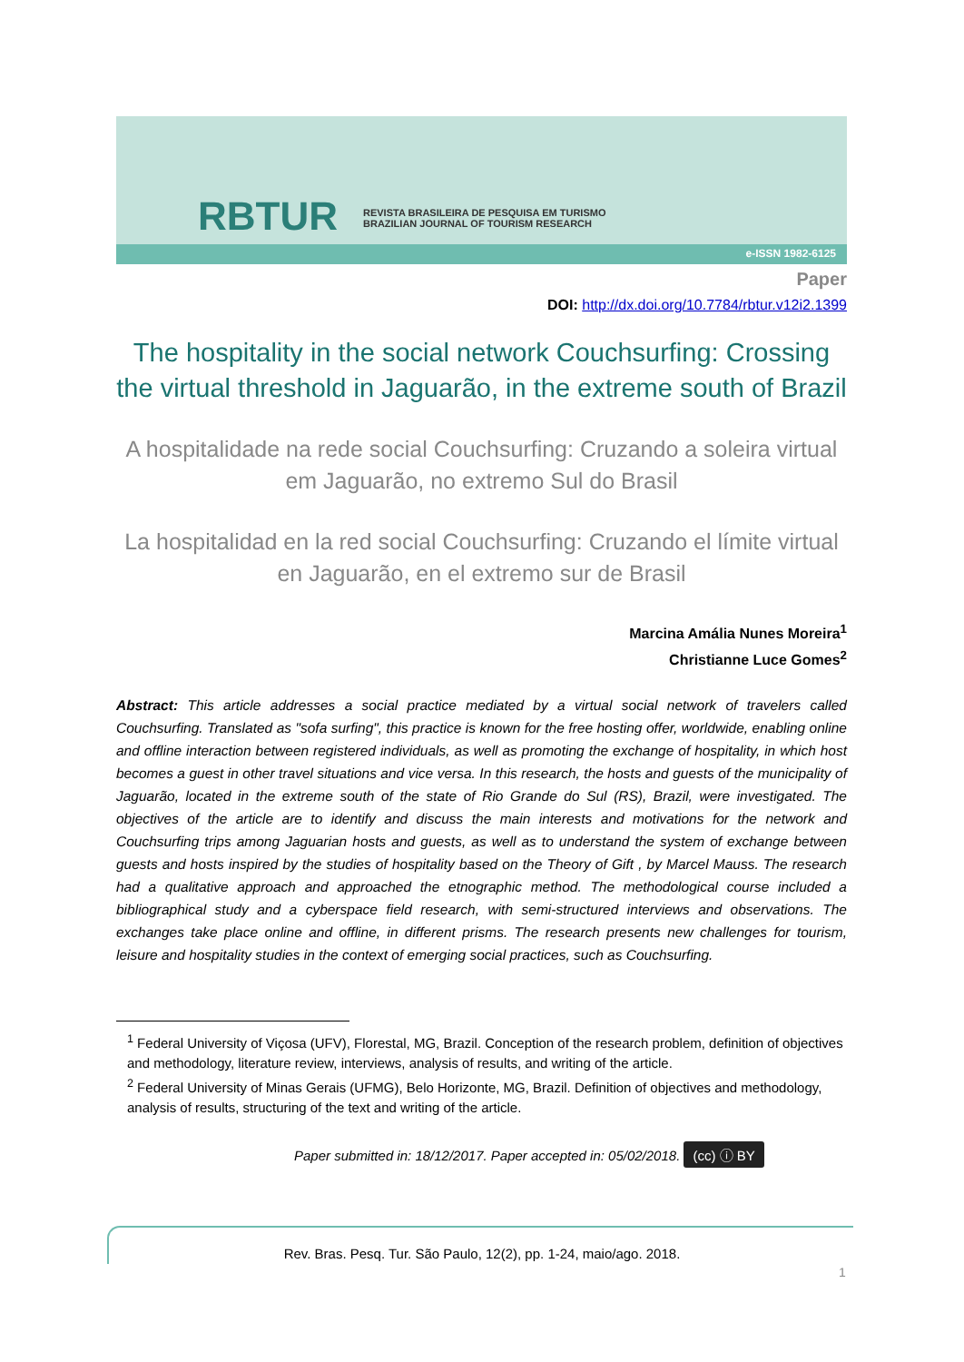RBTUR
REVISTA BRASILEIRA DE PESQUISA EM TURISMO
BRAZILIAN JOURNAL OF TOURISM RESEARCH
e-ISSN 1982-6125
Paper
DOI: http://dx.doi.org/10.7784/rbtur.v12i2.1399
The hospitality in the social network Couchsurfing: Crossing the virtual threshold in Jaguarão, in the extreme south of Brazil
A hospitalidade na rede social Couchsurfing: Cruzando a soleira virtual em Jaguarão, no extremo Sul do Brasil
La hospitalidad en la red social Couchsurfing: Cruzando el límite virtual en Jaguarão, en el extremo sur de Brasil
Marcina Amália Nunes Moreira<sup>1</sup>
Christianne Luce Gomes<sup>2</sup>
Abstract: This article addresses a social practice mediated by a virtual social network of travelers called Couchsurfing. Translated as "sofa surfing", this practice is known for the free hosting offer, worldwide, enabling online and offline interaction between registered individuals, as well as promoting the exchange of hospitality, in which host becomes a guest in other travel situations and vice versa. In this research, the hosts and guests of the municipality of Jaguarão, located in the extreme south of the state of Rio Grande do Sul (RS), Brazil, were investigated. The objectives of the article are to identify and discuss the main interests and motivations for the network and Couchsurfing trips among Jaguarian hosts and guests, as well as to understand the system of exchange between guests and hosts inspired by the studies of hospitality based on the Theory of Gift , by Marcel Mauss. The research had a qualitative approach and approached the etnographic method. The methodological course included a bibliographical study and a cyberspace field research, with semi-structured interviews and observations. The exchanges take place online and offline, in different prisms. The research presents new challenges for tourism, leisure and hospitality studies in the context of emerging social practices, such as Couchsurfing.
<sup>1</sup> Federal University of Viçosa (UFV), Florestal, MG, Brazil. Conception of the research problem, definition of objectives and methodology, literature review, interviews, analysis of results, and writing of the article.
<sup>2</sup> Federal University of Minas Gerais (UFMG), Belo Horizonte, MG, Brazil. Definition of objectives and methodology, analysis of results, structuring of the text and writing of the article.
Paper submitted in: 18/12/2017. Paper accepted in: 05/02/2018. (cc) ⓘ BY
Rev. Bras. Pesq. Tur. São Paulo, 12(2), pp. 1-24, maio/ago. 2018.
1